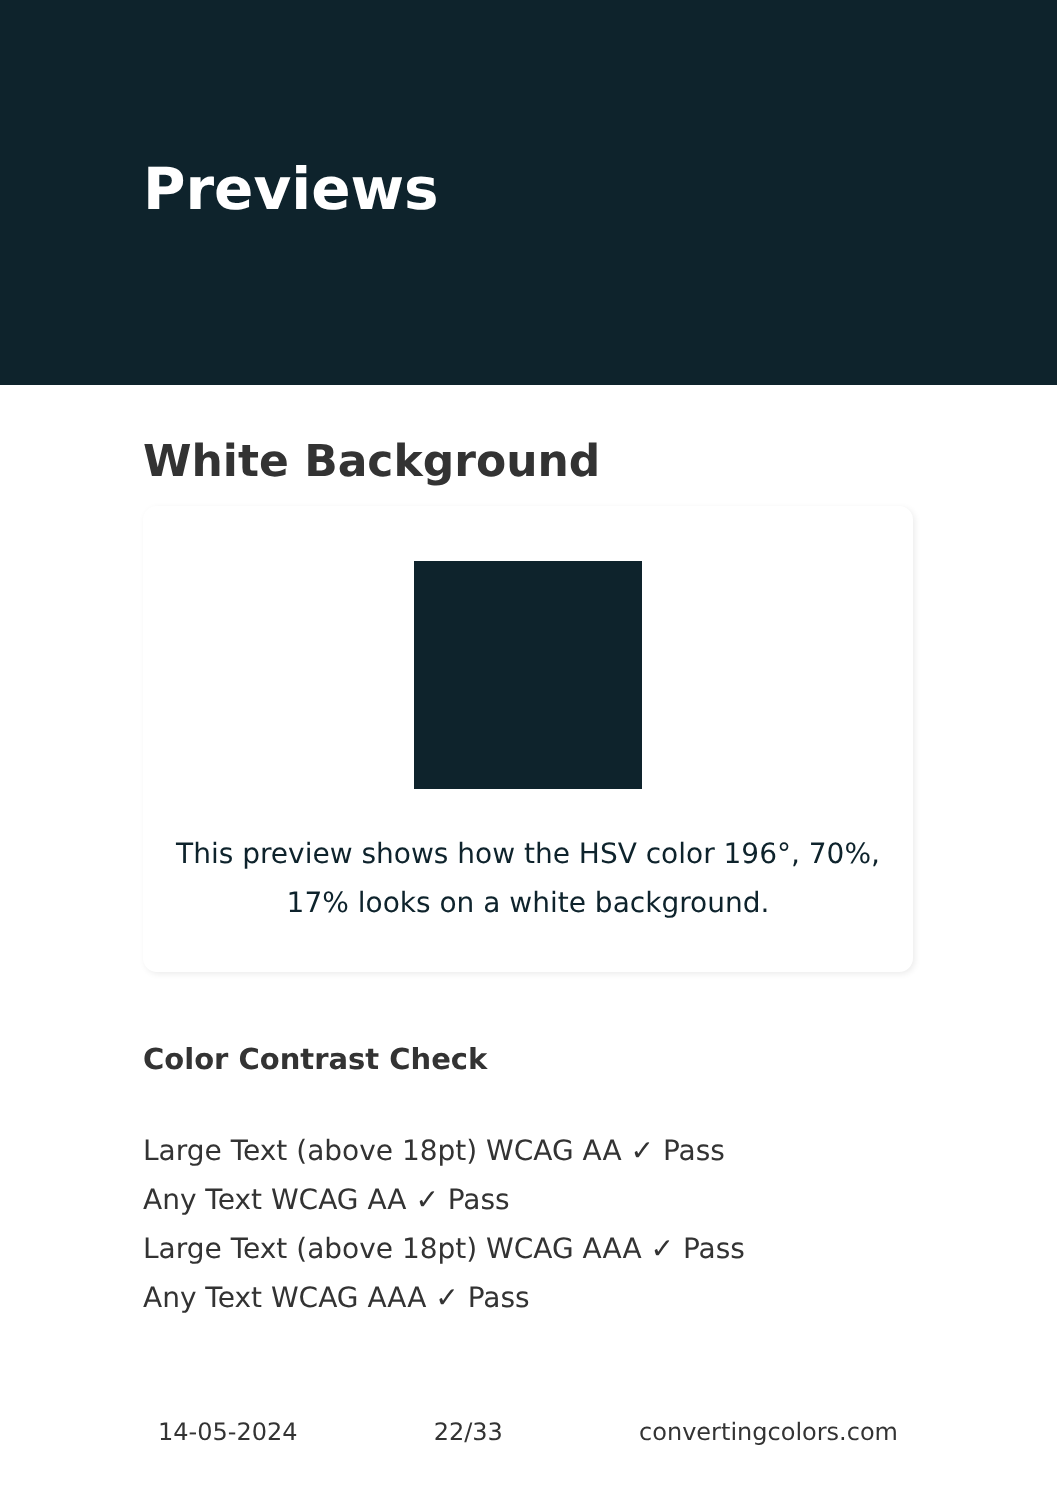Previews
White Background
This preview shows how the HSV color 196°, 70%, 17% looks on a white background.
Color Contrast Check
Large Text (above 18pt) WCAG AA ✓ Pass
Any Text WCAG AA ✓ Pass
Large Text (above 18pt) WCAG AAA ✓ Pass
Any Text WCAG AAA ✓ Pass
14-05-2024 22/33 convertingcolors.com